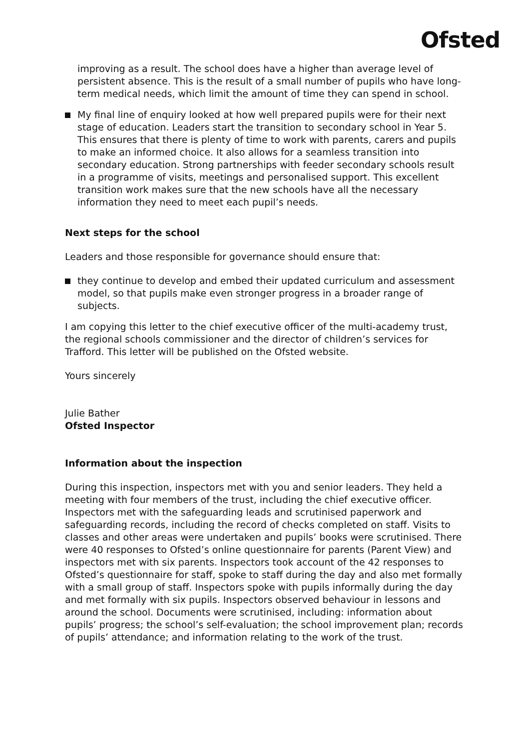Ofsted
improving as a result. The school does have a higher than average level of persistent absence. This is the result of a small number of pupils who have long-term medical needs, which limit the amount of time they can spend in school.
My final line of enquiry looked at how well prepared pupils were for their next stage of education. Leaders start the transition to secondary school in Year 5. This ensures that there is plenty of time to work with parents, carers and pupils to make an informed choice. It also allows for a seamless transition into secondary education. Strong partnerships with feeder secondary schools result in a programme of visits, meetings and personalised support. This excellent transition work makes sure that the new schools have all the necessary information they need to meet each pupil’s needs.
Next steps for the school
Leaders and those responsible for governance should ensure that:
they continue to develop and embed their updated curriculum and assessment model, so that pupils make even stronger progress in a broader range of subjects.
I am copying this letter to the chief executive officer of the multi-academy trust, the regional schools commissioner and the director of children’s services for Trafford. This letter will be published on the Ofsted website.
Yours sincerely
Julie Bather
Ofsted Inspector
Information about the inspection
During this inspection, inspectors met with you and senior leaders. They held a meeting with four members of the trust, including the chief executive officer. Inspectors met with the safeguarding leads and scrutinised paperwork and safeguarding records, including the record of checks completed on staff. Visits to classes and other areas were undertaken and pupils’ books were scrutinised. There were 40 responses to Ofsted’s online questionnaire for parents (Parent View) and inspectors met with six parents. Inspectors took account of the 42 responses to Ofsted’s questionnaire for staff, spoke to staff during the day and also met formally with a small group of staff. Inspectors spoke with pupils informally during the day and met formally with six pupils. Inspectors observed behaviour in lessons and around the school. Documents were scrutinised, including: information about pupils’ progress; the school’s self-evaluation; the school improvement plan; records of pupils’ attendance; and information relating to the work of the trust.